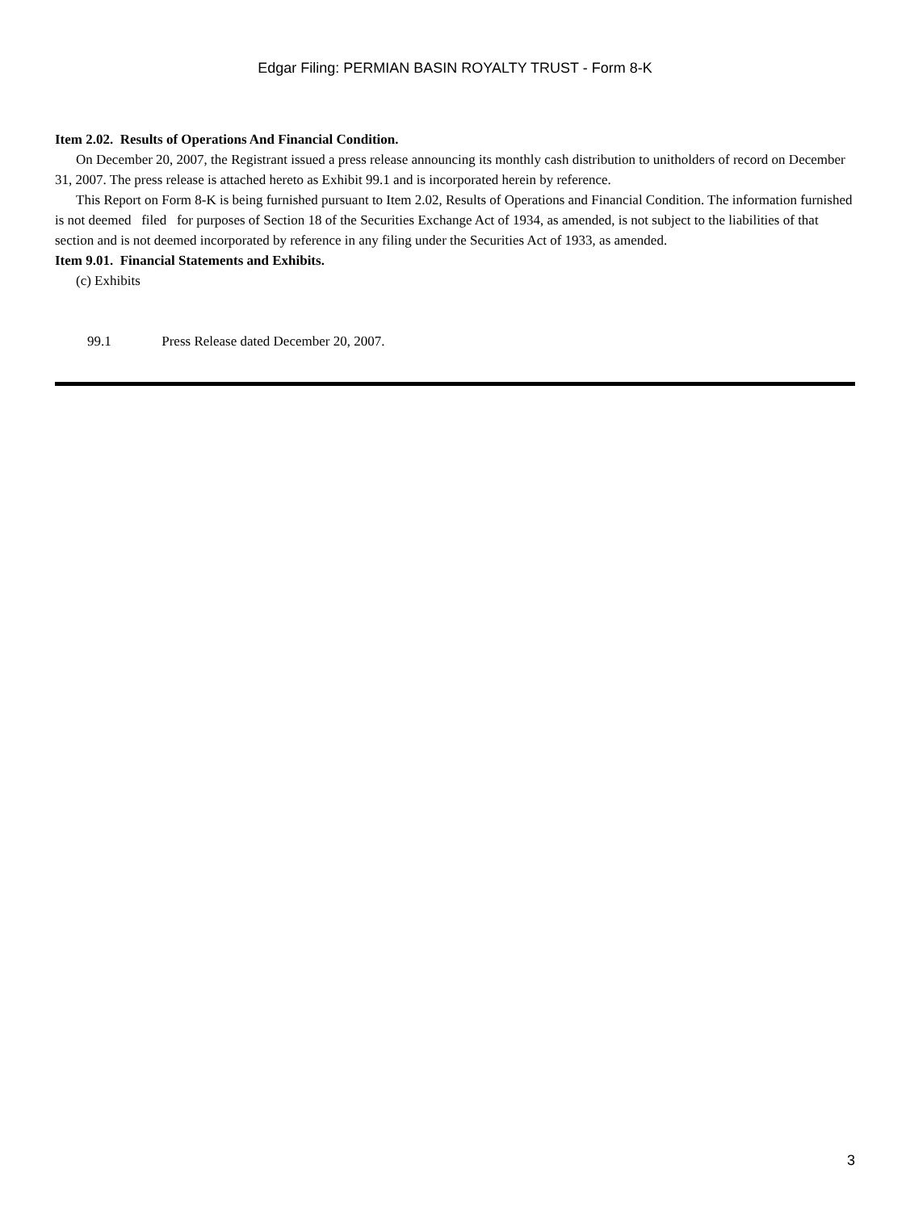Edgar Filing: PERMIAN BASIN ROYALTY TRUST - Form 8-K
Item 2.02. Results of Operations And Financial Condition.
On December 20, 2007, the Registrant issued a press release announcing its monthly cash distribution to unitholders of record on December 31, 2007. The press release is attached hereto as Exhibit 99.1 and is incorporated herein by reference.
This Report on Form 8-K is being furnished pursuant to Item 2.02, Results of Operations and Financial Condition. The information furnished is not deemed filed for purposes of Section 18 of the Securities Exchange Act of 1934, as amended, is not subject to the liabilities of that section and is not deemed incorporated by reference in any filing under the Securities Act of 1933, as amended.
Item 9.01. Financial Statements and Exhibits.
(c) Exhibits
99.1 Press Release dated December 20, 2007.
3